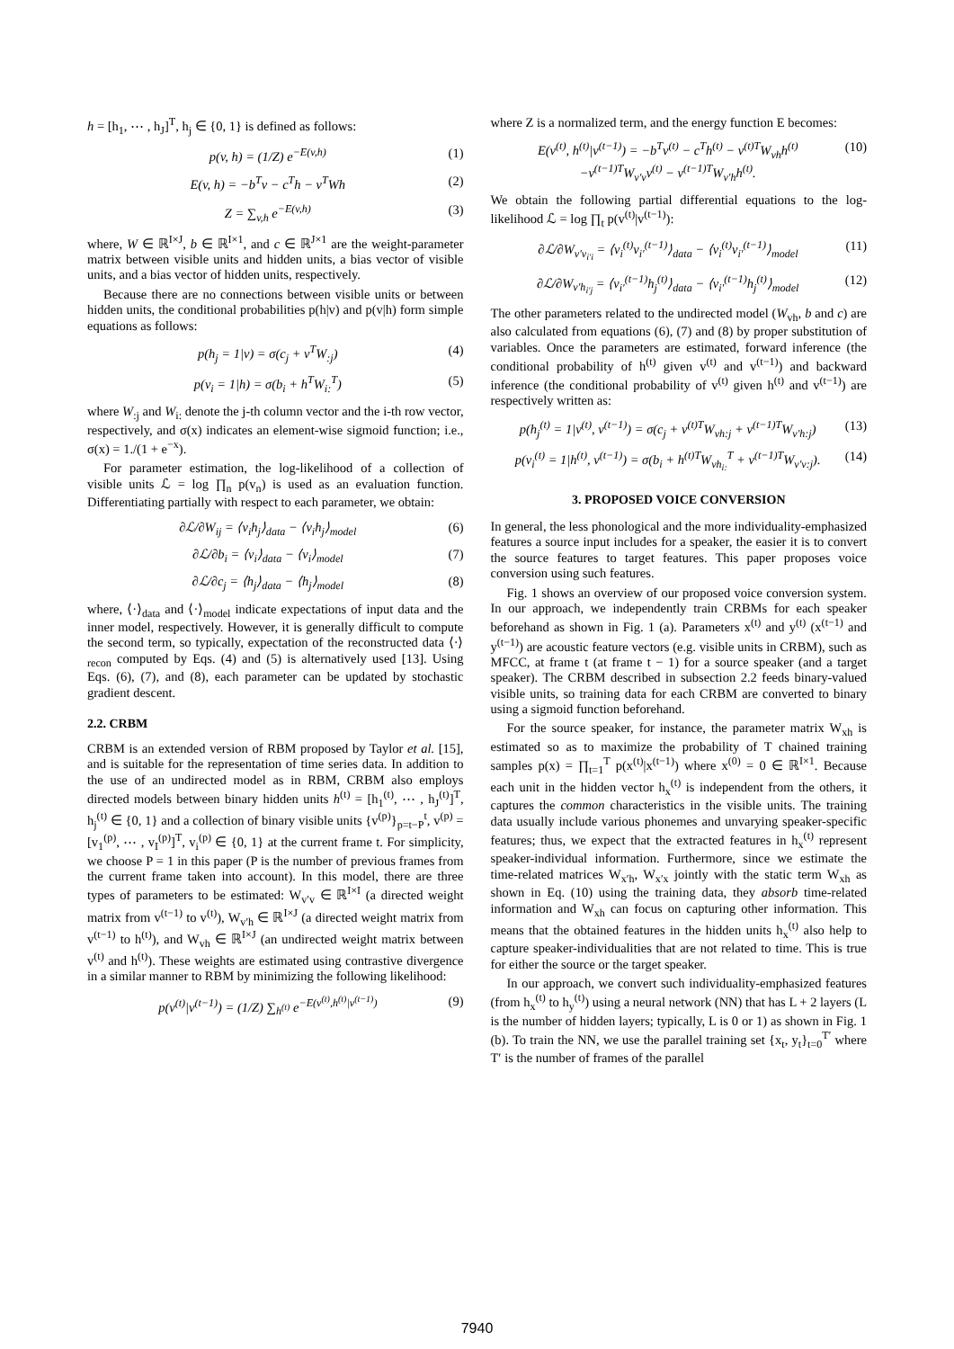h = [h<sub>1</sub>, ⋯ , h<sub>J</sub>]<sup>T</sup>, h<sub>j</sub> ∈ {0, 1} is defined as follows:
p(v, h) = (1/Z) e<sup>−E(v,h)</sup> (1)
E(v, h) = −b<sup>T</sup>v − c<sup>T</sup>h − v<sup>T</sup>Wh (2)
Z = ∑<sub>v,h</sub> e<sup>−E(v,h)</sup> (3)
where, W ∈ ℝ<sup>I×J</sup>, b ∈ ℝ<sup>I×1</sup>, and c ∈ ℝ<sup>J×1</sup> are the weight-parameter matrix between visible units and hidden units, a bias vector of visible units, and a bias vector of hidden units, respectively.
Because there are no connections between visible units or between hidden units, the conditional probabilities p(h|v) and p(v|h) form simple equations as follows:
p(h<sub>j</sub> = 1|v) = σ(c<sub>j</sub> + v<sup>T</sup>W<sub>:j</sub>) (4)
p(v<sub>i</sub> = 1|h) = σ(b<sub>i</sub> + h<sup>T</sup>W<sub>i:</sub><sup>T</sup>) (5)
where W<sub>:j</sub> and W<sub>i:</sub> denote the j-th column vector and the i-th row vector, respectively, and σ(x) indicates an element-wise sigmoid function; i.e., σ(x) = 1./(1 + e<sup>−x</sup>).
For parameter estimation, the log-likelihood of a collection of visible units ℒ = log ∏<sub>n</sub> p(v<sub>n</sub>) is used as an evaluation function. Differentiating partially with respect to each parameter, we obtain:
∂ℒ/∂W<sub>ij</sub> = ⟨v<sub>i</sub>h<sub>j</sub>⟩<sub>data</sub> − ⟨v<sub>i</sub>h<sub>j</sub>⟩<sub>model</sub> (6)
∂ℒ/∂b<sub>i</sub> = ⟨v<sub>i</sub>⟩<sub>data</sub> − ⟨v<sub>i</sub>⟩<sub>model</sub> (7)
∂ℒ/∂c<sub>j</sub> = ⟨h<sub>j</sub>⟩<sub>data</sub> − ⟨h<sub>j</sub>⟩<sub>model</sub> (8)
where, ⟨·⟩<sub>data</sub> and ⟨·⟩<sub>model</sub> indicate expectations of input data and the inner model, respectively. However, it is generally difficult to compute the second term, so typically, expectation of the reconstructed data ⟨·⟩<sub>recon</sub> computed by Eqs. (4) and (5) is alternatively used [13]. Using Eqs. (6), (7), and (8), each parameter can be updated by stochastic gradient descent.
2.2. CRBM
CRBM is an extended version of RBM proposed by Taylor et al. [15], and is suitable for the representation of time series data. In addition to the use of an undirected model as in RBM, CRBM also employs directed models between binary hidden units h<sup>(t)</sup> = [h<sub>1</sub><sup>(t)</sup>, ⋯ , h<sub>J</sub><sup>(t)</sup>]<sup>T</sup>, h<sub>j</sub><sup>(t)</sup> ∈ {0, 1} and a collection of binary visible units {v<sup>(p)</sup>}<sub>p=t−P</sub><sup>t</sup>, v<sup>(p)</sup> = [v<sub>1</sub><sup>(p)</sup>, ⋯ , v<sub>I</sub><sup>(p)</sup>]<sup>T</sup>, v<sub>i</sub><sup>(p)</sup> ∈ {0, 1} at the current frame t. For simplicity, we choose P = 1 in this paper (P is the number of previous frames from the current frame taken into account). In this model, there are three types of parameters to be estimated: W<sub>v′v</sub> ∈ ℝ<sup>I×I</sup> (a directed weight matrix from v<sup>(t−1)</sup> to v<sup>(t)</sup>), W<sub>v′h</sub> ∈ ℝ<sup>I×J</sup> (a directed weight matrix from v<sup>(t−1)</sup> to h<sup>(t)</sup>), and W<sub>vh</sub> ∈ ℝ<sup>I×J</sup> (an undirected weight matrix between v<sup>(t)</sup> and h<sup>(t)</sup>). These weights are estimated using contrastive divergence in a similar manner to RBM by minimizing the following likelihood:
p(v<sup>(t)</sup>|v<sup>(t−1)</sup>) = (1/Z) ∑<sub>h<sup>(t)</sup></sub> e<sup>−E(v<sup>(t)</sup>,h<sup>(t)</sup>|v<sup>(t−1)</sup>)</sup> (9)
where Z is a normalized term, and the energy function E becomes:
E(v<sup>(t)</sup>, h<sup>(t)</sup>|v<sup>(t−1)</sup>) = −b<sup>T</sup>v<sup>(t)</sup> − c<sup>T</sup>h<sup>(t)</sup> − v<sup>(t)T</sup>W<sub>vh</sub>h<sup>(t)</sup>
−v<sup>(t−1)T</sup>W<sub>v′v</sub>v<sup>(t)</sup> − v<sup>(t−1)T</sup>W<sub>v′h</sub>h<sup>(t)</sup>. (10)
We obtain the following partial differential equations to the log-likelihood ℒ = log ∏<sub>t</sub> p(v<sup>(t)</sup>|v<sup>(t−1)</sup>):
∂ℒ/∂W<sub>v′v<sub>i′i</sub></sub> = ⟨v<sub>i</sub><sup>(t)</sup>v<sub>i′</sub><sup>(t−1)</sup>⟩<sub>data</sub> − ⟨v<sub>i</sub><sup>(t)</sup>v<sub>i′</sub><sup>(t−1)</sup>⟩<sub>model</sub> (11)
∂ℒ/∂W<sub>v′h<sub>i′j</sub></sub> = ⟨v<sub>i′</sub><sup>(t−1)</sup>h<sub>j</sub><sup>(t)</sup>⟩<sub>data</sub> − ⟨v<sub>i′</sub><sup>(t−1)</sup>h<sub>j</sub><sup>(t)</sup>⟩<sub>model</sub> (12)
The other parameters related to the undirected model (W<sub>vh</sub>, b and c) are also calculated from equations (6), (7) and (8) by proper substitution of variables. Once the parameters are estimated, forward inference (the conditional probability of h<sup>(t)</sup> given v<sup>(t)</sup> and v<sup>(t−1)</sup>) and backward inference (the conditional probability of v<sup>(t)</sup> given h<sup>(t)</sup> and v<sup>(t−1)</sup>) are respectively written as:
p(h<sub>j</sub><sup>(t)</sup> = 1|v<sup>(t)</sup>, v<sup>(t−1)</sup>) = σ(c<sub>j</sub> + v<sup>(t)T</sup>W<sub>vh:j</sub> + v<sup>(t−1)T</sup>W<sub>v′h:j</sub>) (13)
p(v<sub>i</sub><sup>(t)</sup> = 1|h<sup>(t)</sup>, v<sup>(t−1)</sup>) = σ(b<sub>i</sub> + h<sup>(t)T</sup>W<sub>vh<sub>i:</sub></sub><sup>T</sup> + v<sup>(t−1)T</sup>W<sub>v′v:j</sub>). (14)
3. PROPOSED VOICE CONVERSION
In general, the less phonological and the more individuality-emphasized features a source input includes for a speaker, the easier it is to convert the source features to target features. This paper proposes voice conversion using such features.
Fig. 1 shows an overview of our proposed voice conversion system. In our approach, we independently train CRBMs for each speaker beforehand as shown in Fig. 1 (a). Parameters x<sup>(t)</sup> and y<sup>(t)</sup> (x<sup>(t−1)</sup> and y<sup>(t−1)</sup>) are acoustic feature vectors (e.g. visible units in CRBM), such as MFCC, at frame t (at frame t − 1) for a source speaker (and a target speaker). The CRBM described in subsection 2.2 feeds binary-valued visible units, so training data for each CRBM are converted to binary using a sigmoid function beforehand.
For the source speaker, for instance, the parameter matrix W<sub>xh</sub> is estimated so as to maximize the probability of T chained training samples p(x) = ∏<sub>t=1</sub><sup>T</sup> p(x<sup>(t)</sup>|x<sup>(t−1)</sup>) where x<sup>(0)</sup> = 0 ∈ ℝ<sup>I×1</sup>. Because each unit in the hidden vector h<sub>x</sub><sup>(t)</sup> is independent from the others, it captures the common characteristics in the visible units. The training data usually include various phonemes and unvarying speaker-specific features; thus, we expect that the extracted features in h<sub>x</sub><sup>(t)</sup> represent speaker-individual information. Furthermore, since we estimate the time-related matrices W<sub>x′h</sub>, W<sub>x′x</sub> jointly with the static term W<sub>xh</sub> as shown in Eq. (10) using the training data, they absorb time-related information and W<sub>xh</sub> can focus on capturing other information. This means that the obtained features in the hidden units h<sub>x</sub><sup>(t)</sup> also help to capture speaker-individualities that are not related to time. This is true for either the source or the target speaker.
In our approach, we convert such individuality-emphasized features (from h<sub>x</sub><sup>(t)</sup> to h<sub>y</sub><sup>(t)</sup>) using a neural network (NN) that has L + 2 layers (L is the number of hidden layers; typically, L is 0 or 1) as shown in Fig. 1 (b). To train the NN, we use the parallel training set {x<sub>t</sub>, y<sub>t</sub>}<sub>t=0</sub><sup>T′</sup> where T′ is the number of frames of the parallel
7940